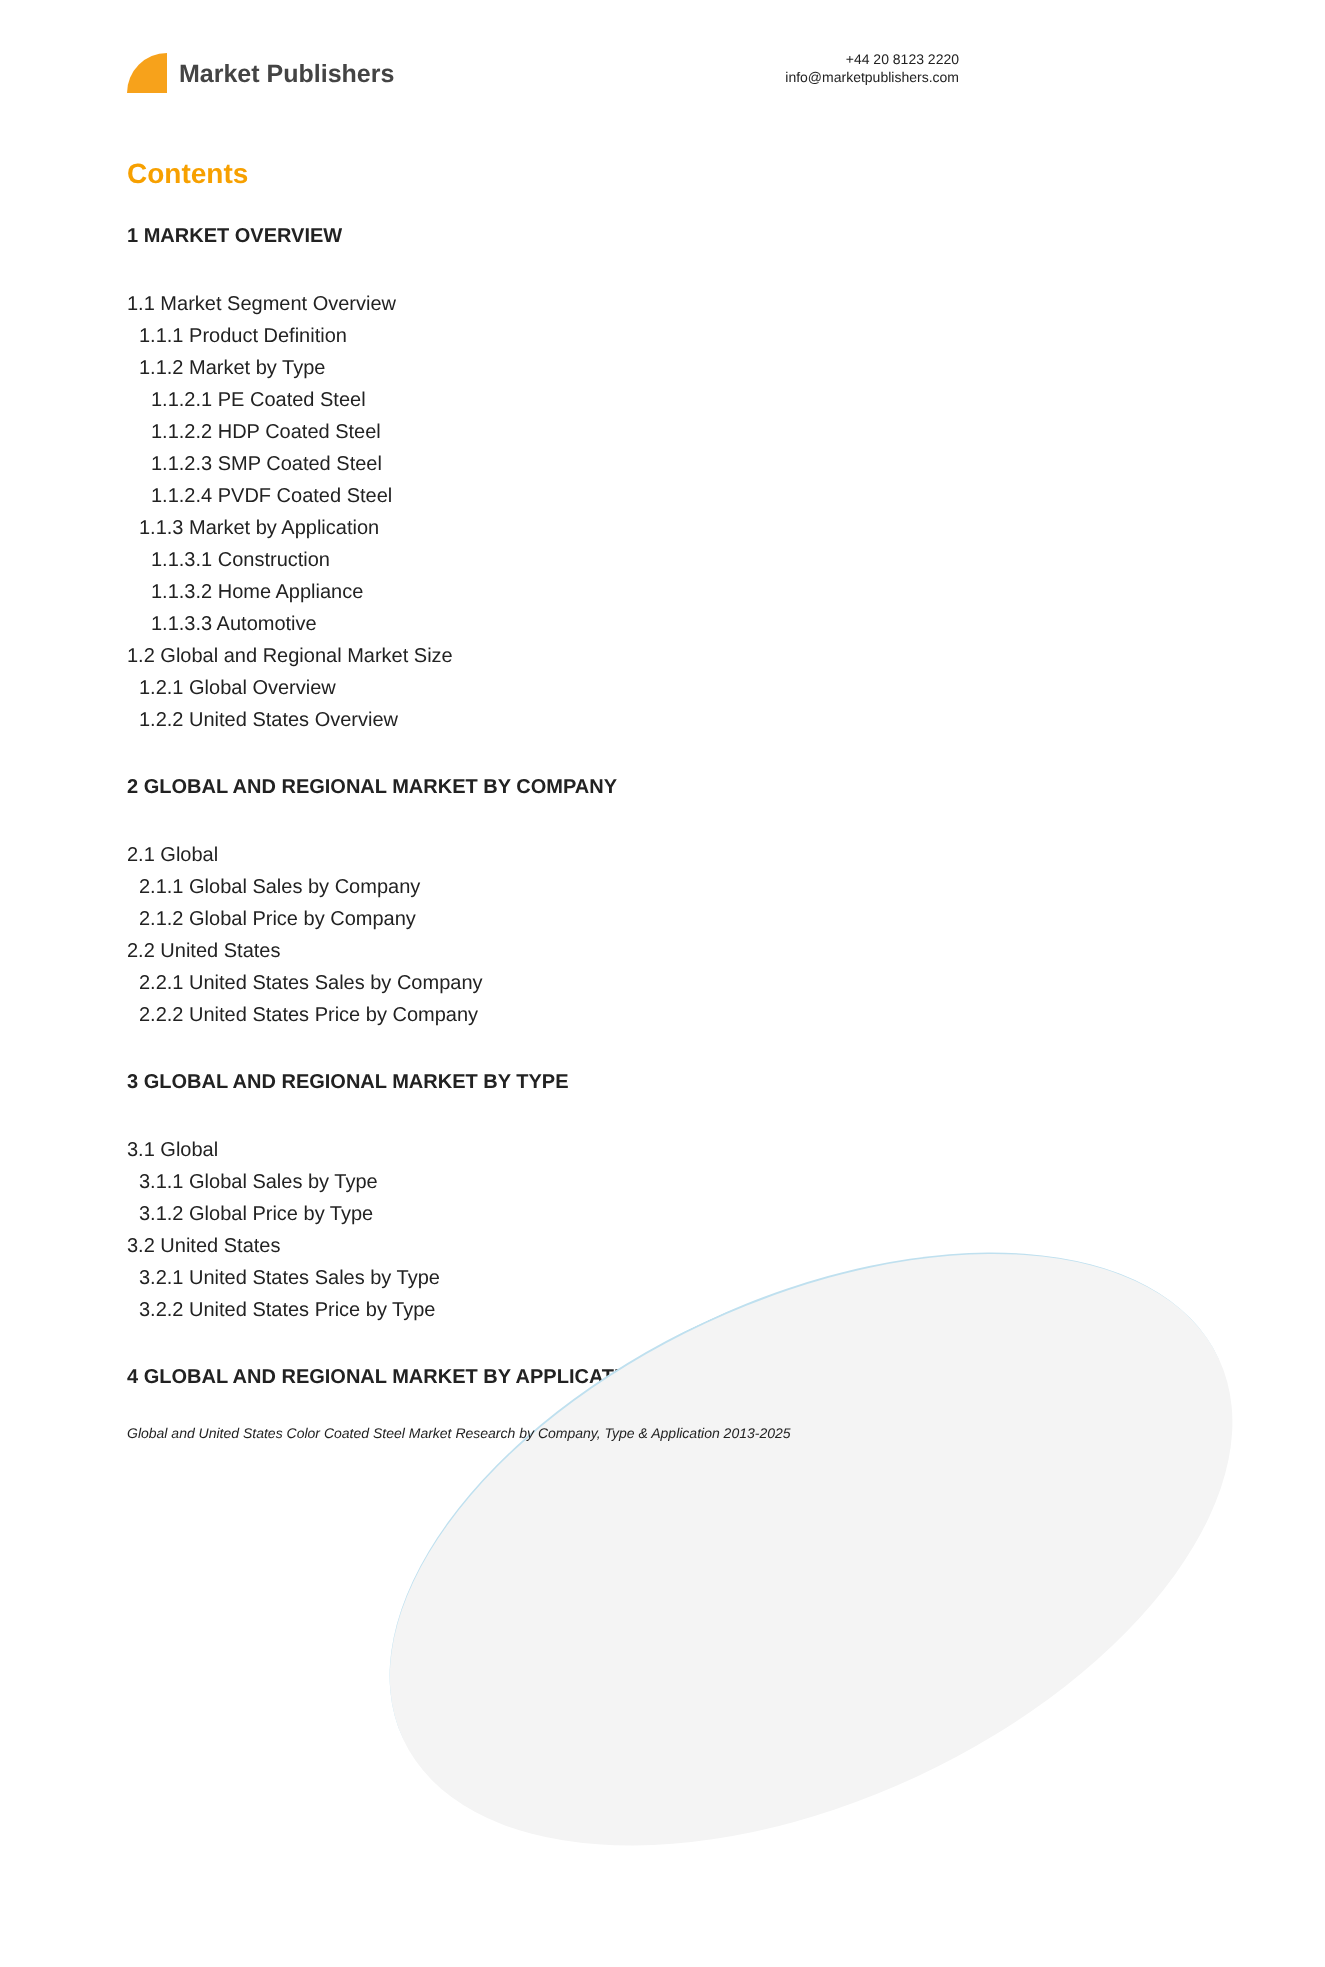Market Publishers
+44 20 8123 2220
info@marketpublishers.com
Contents
1 MARKET OVERVIEW
1.1 Market Segment Overview
1.1.1 Product Definition
1.1.2 Market by Type
1.1.2.1 PE Coated Steel
1.1.2.2 HDP Coated Steel
1.1.2.3 SMP Coated Steel
1.1.2.4 PVDF Coated Steel
1.1.3 Market by Application
1.1.3.1 Construction
1.1.3.2 Home Appliance
1.1.3.3 Automotive
1.2 Global and Regional Market Size
1.2.1 Global Overview
1.2.2 United States Overview
2 GLOBAL AND REGIONAL MARKET BY COMPANY
2.1 Global
2.1.1 Global Sales by Company
2.1.2 Global Price by Company
2.2 United States
2.2.1 United States Sales by Company
2.2.2 United States Price by Company
3 GLOBAL AND REGIONAL MARKET BY TYPE
3.1 Global
3.1.1 Global Sales by Type
3.1.2 Global Price by Type
3.2 United States
3.2.1 United States Sales by Type
3.2.2 United States Price by Type
4 GLOBAL AND REGIONAL MARKET BY APPLICATION
Global and United States Color Coated Steel Market Research by Company, Type & Application 2013-2025